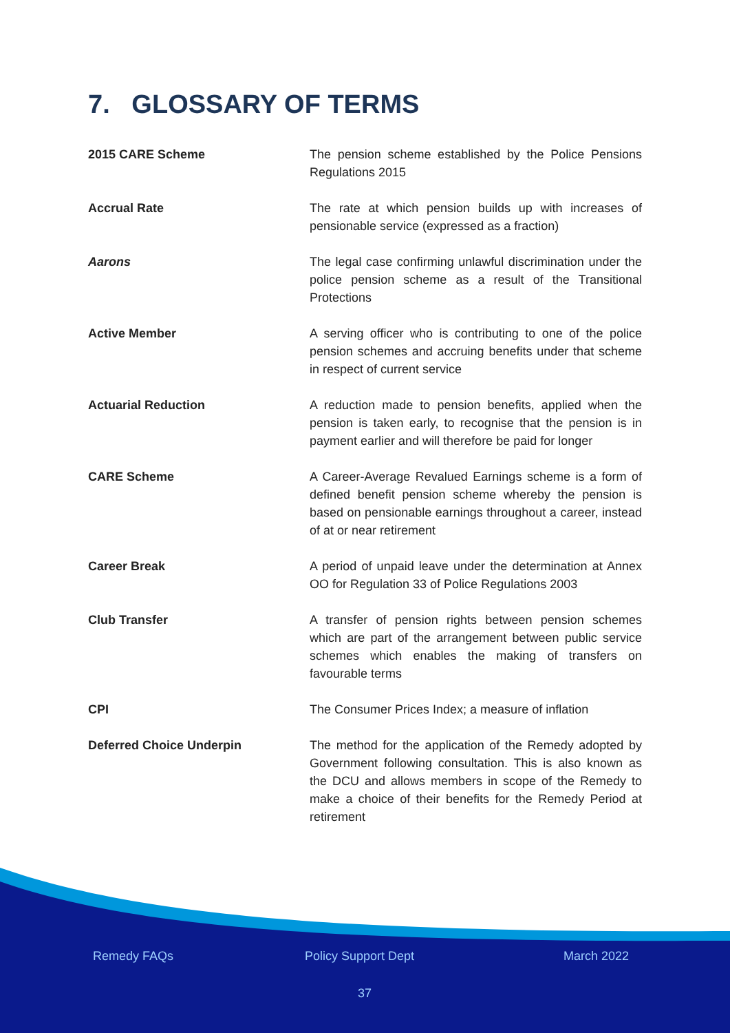7. GLOSSARY OF TERMS
2015 CARE Scheme The pension scheme established by the Police Pensions Regulations 2015
Accrual Rate The rate at which pension builds up with increases of pensionable service (expressed as a fraction)
Aarons The legal case confirming unlawful discrimination under the police pension scheme as a result of the Transitional Protections
Active Member A serving officer who is contributing to one of the police pension schemes and accruing benefits under that scheme in respect of current service
Actuarial Reduction A reduction made to pension benefits, applied when the pension is taken early, to recognise that the pension is in payment earlier and will therefore be paid for longer
CARE Scheme A Career-Average Revalued Earnings scheme is a form of defined benefit pension scheme whereby the pension is based on pensionable earnings throughout a career, instead of at or near retirement
Career Break A period of unpaid leave under the determination at Annex OO for Regulation 33 of Police Regulations 2003
Club Transfer A transfer of pension rights between pension schemes which are part of the arrangement between public service schemes which enables the making of transfers on favourable terms
CPI The Consumer Prices Index; a measure of inflation
Deferred Choice Underpin The method for the application of the Remedy adopted by Government following consultation. This is also known as the DCU and allows members in scope of the Remedy to make a choice of their benefits for the Remedy Period at retirement
Remedy FAQs Policy Support Dept March 2022
37